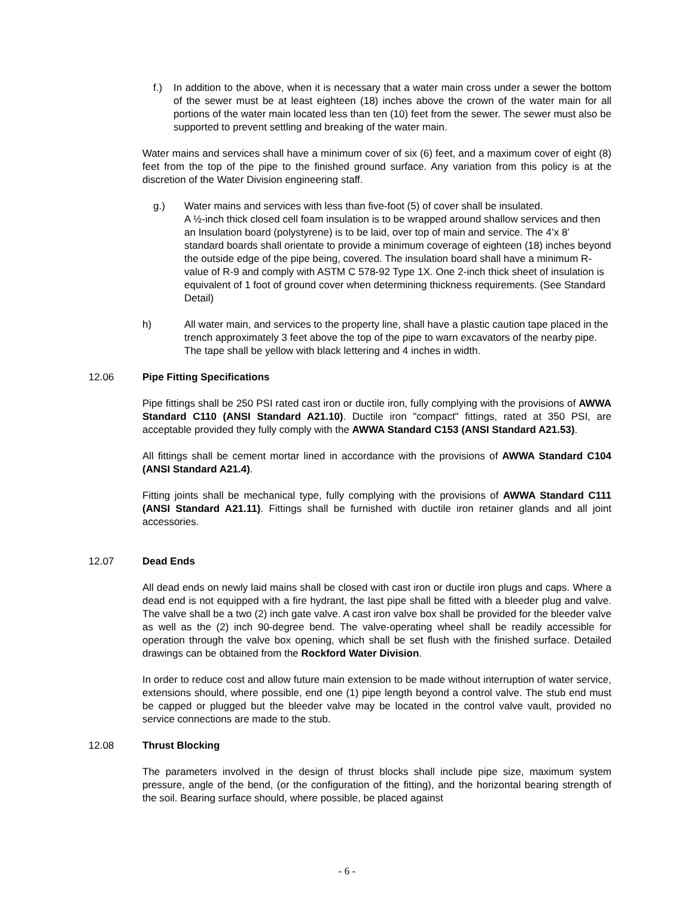f.) In addition to the above, when it is necessary that a water main cross under a sewer the bottom of the sewer must be at least eighteen (18) inches above the crown of the water main for all portions of the water main located less than ten (10) feet from the sewer. The sewer must also be supported to prevent settling and breaking of the water main.
Water mains and services shall have a minimum cover of six (6) feet, and a maximum cover of eight (8) feet from the top of the pipe to the finished ground surface. Any variation from this policy is at the discretion of the Water Division engineering staff.
g.) Water mains and services with less than five-foot (5) of cover shall be insulated.
A ½-inch thick closed cell foam insulation is to be wrapped around shallow services and then an Insulation board (polystyrene) is to be laid, over top of main and service. The 4’x 8’ standard boards shall orientate to provide a minimum coverage of eighteen (18) inches beyond the outside edge of the pipe being, covered. The insulation board shall have a minimum R-value of R-9 and comply with ASTM C 578-92 Type 1X. One 2-inch thick sheet of insulation is equivalent of 1 foot of ground cover when determining thickness requirements. (See Standard Detail)
h) All water main, and services to the property line, shall have a plastic caution tape placed in the trench approximately 3 feet above the top of the pipe to warn excavators of the nearby pipe. The tape shall be yellow with black lettering and 4 inches in width.
12.06 Pipe Fitting Specifications
Pipe fittings shall be 250 PSI rated cast iron or ductile iron, fully complying with the provisions of AWWA Standard C110 (ANSI Standard A21.10). Ductile iron "compact" fittings, rated at 350 PSI, are acceptable provided they fully comply with the AWWA Standard C153 (ANSI Standard A21.53).
All fittings shall be cement mortar lined in accordance with the provisions of AWWA Standard C104 (ANSI Standard A21.4).
Fitting joints shall be mechanical type, fully complying with the provisions of AWWA Standard C111 (ANSI Standard A21.11). Fittings shall be furnished with ductile iron retainer glands and all joint accessories.
12.07 Dead Ends
All dead ends on newly laid mains shall be closed with cast iron or ductile iron plugs and caps. Where a dead end is not equipped with a fire hydrant, the last pipe shall be fitted with a bleeder plug and valve. The valve shall be a two (2) inch gate valve. A cast iron valve box shall be provided for the bleeder valve as well as the (2) inch 90-degree bend. The valve-operating wheel shall be readily accessible for operation through the valve box opening, which shall be set flush with the finished surface. Detailed drawings can be obtained from the Rockford Water Division.
In order to reduce cost and allow future main extension to be made without interruption of water service, extensions should, where possible, end one (1) pipe length beyond a control valve. The stub end must be capped or plugged but the bleeder valve may be located in the control valve vault, provided no service connections are made to the stub.
12.08 Thrust Blocking
The parameters involved in the design of thrust blocks shall include pipe size, maximum system pressure, angle of the bend, (or the configuration of the fitting), and the horizontal bearing strength of the soil. Bearing surface should, where possible, be placed against
- 6 -